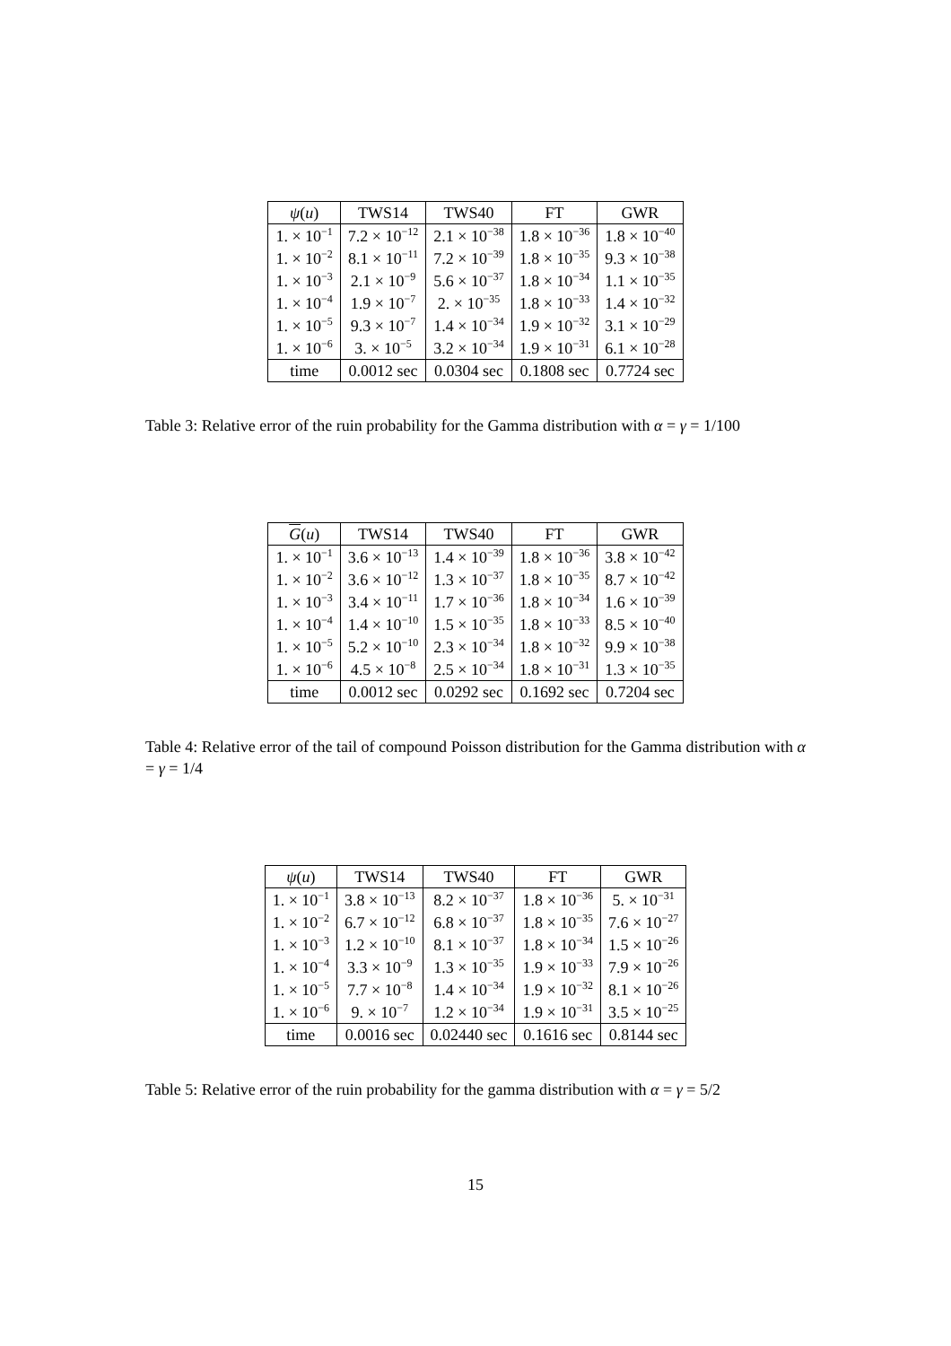| ψ ( u ) | TWS14 | TWS40 | FT | GWR |
| --- | --- | --- | --- | --- |
| 1. × 10<sup>−1</sup> | 7.2 × 10<sup>−12</sup> | 2.1 × 10<sup>−38</sup> | 1.8 × 10<sup>−36</sup> | 1.8 × 10<sup>−40</sup> |
| 1. × 10<sup>−2</sup> | 8.1 × 10<sup>−11</sup> | 7.2 × 10<sup>−39</sup> | 1.8 × 10<sup>−35</sup> | 9.3 × 10<sup>−38</sup> |
| 1. × 10<sup>−3</sup> | 2.1 × 10<sup>−9</sup> | 5.6 × 10<sup>−37</sup> | 1.8 × 10<sup>−34</sup> | 1.1 × 10<sup>−35</sup> |
| 1. × 10<sup>−4</sup> | 1.9 × 10<sup>−7</sup> | 2. × 10<sup>−35</sup> | 1.8 × 10<sup>−33</sup> | 1.4 × 10<sup>−32</sup> |
| 1. × 10<sup>−5</sup> | 9.3 × 10<sup>−7</sup> | 1.4 × 10<sup>−34</sup> | 1.9 × 10<sup>−32</sup> | 3.1 × 10<sup>−29</sup> |
| 1. × 10<sup>−6</sup> | 3. × 10<sup>−5</sup> | 3.2 × 10<sup>−34</sup> | 1.9 × 10<sup>−31</sup> | 6.1 × 10<sup>−28</sup> |
| time | 0.0012 sec | 0.0304 sec | 0.1808 sec | 0.7724 sec |
Table 3: Relative error of the ruin probability for the Gamma distribution with α = γ = 1/100
| G ( u ) | TWS14 | TWS40 | FT | GWR |
| --- | --- | --- | --- | --- |
| 1. × 10<sup>−1</sup> | 3.6 × 10<sup>−13</sup> | 1.4 × 10<sup>−39</sup> | 1.8 × 10<sup>−36</sup> | 3.8 × 10<sup>−42</sup> |
| 1. × 10<sup>−2</sup> | 3.6 × 10<sup>−12</sup> | 1.3 × 10<sup>−37</sup> | 1.8 × 10<sup>−35</sup> | 8.7 × 10<sup>−42</sup> |
| 1. × 10<sup>−3</sup> | 3.4 × 10<sup>−11</sup> | 1.7 × 10<sup>−36</sup> | 1.8 × 10<sup>−34</sup> | 1.6 × 10<sup>−39</sup> |
| 1. × 10<sup>−4</sup> | 1.4 × 10<sup>−10</sup> | 1.5 × 10<sup>−35</sup> | 1.8 × 10<sup>−33</sup> | 8.5 × 10<sup>−40</sup> |
| 1. × 10<sup>−5</sup> | 5.2 × 10<sup>−10</sup> | 2.3 × 10<sup>−34</sup> | 1.8 × 10<sup>−32</sup> | 9.9 × 10<sup>−38</sup> |
| 1. × 10<sup>−6</sup> | 4.5 × 10<sup>−8</sup> | 2.5 × 10<sup>−34</sup> | 1.8 × 10<sup>−31</sup> | 1.3 × 10<sup>−35</sup> |
| time | 0.0012 sec | 0.0292 sec | 0.1692 sec | 0.7204 sec |
Table 4: Relative error of the tail of compound Poisson distribution for the Gamma distribution with α = γ = 1/4
| ψ ( u ) | TWS14 | TWS40 | FT | GWR |
| --- | --- | --- | --- | --- |
| 1. × 10<sup>−1</sup> | 3.8 × 10<sup>−13</sup> | 8.2 × 10<sup>−37</sup> | 1.8 × 10<sup>−36</sup> | 5. × 10<sup>−31</sup> |
| 1. × 10<sup>−2</sup> | 6.7 × 10<sup>−12</sup> | 6.8 × 10<sup>−37</sup> | 1.8 × 10<sup>−35</sup> | 7.6 × 10<sup>−27</sup> |
| 1. × 10<sup>−3</sup> | 1.2 × 10<sup>−10</sup> | 8.1 × 10<sup>−37</sup> | 1.8 × 10<sup>−34</sup> | 1.5 × 10<sup>−26</sup> |
| 1. × 10<sup>−4</sup> | 3.3 × 10<sup>−9</sup> | 1.3 × 10<sup>−35</sup> | 1.9 × 10<sup>−33</sup> | 7.9 × 10<sup>−26</sup> |
| 1. × 10<sup>−5</sup> | 7.7 × 10<sup>−8</sup> | 1.4 × 10<sup>−34</sup> | 1.9 × 10<sup>−32</sup> | 8.1 × 10<sup>−26</sup> |
| 1. × 10<sup>−6</sup> | 9. × 10<sup>−7</sup> | 1.2 × 10<sup>−34</sup> | 1.9 × 10<sup>−31</sup> | 3.5 × 10<sup>−25</sup> |
| time | 0.0016 sec | 0.02440 sec | 0.1616 sec | 0.8144 sec |
Table 5: Relative error of the ruin probability for the gamma distribution with α = γ = 5/2
15